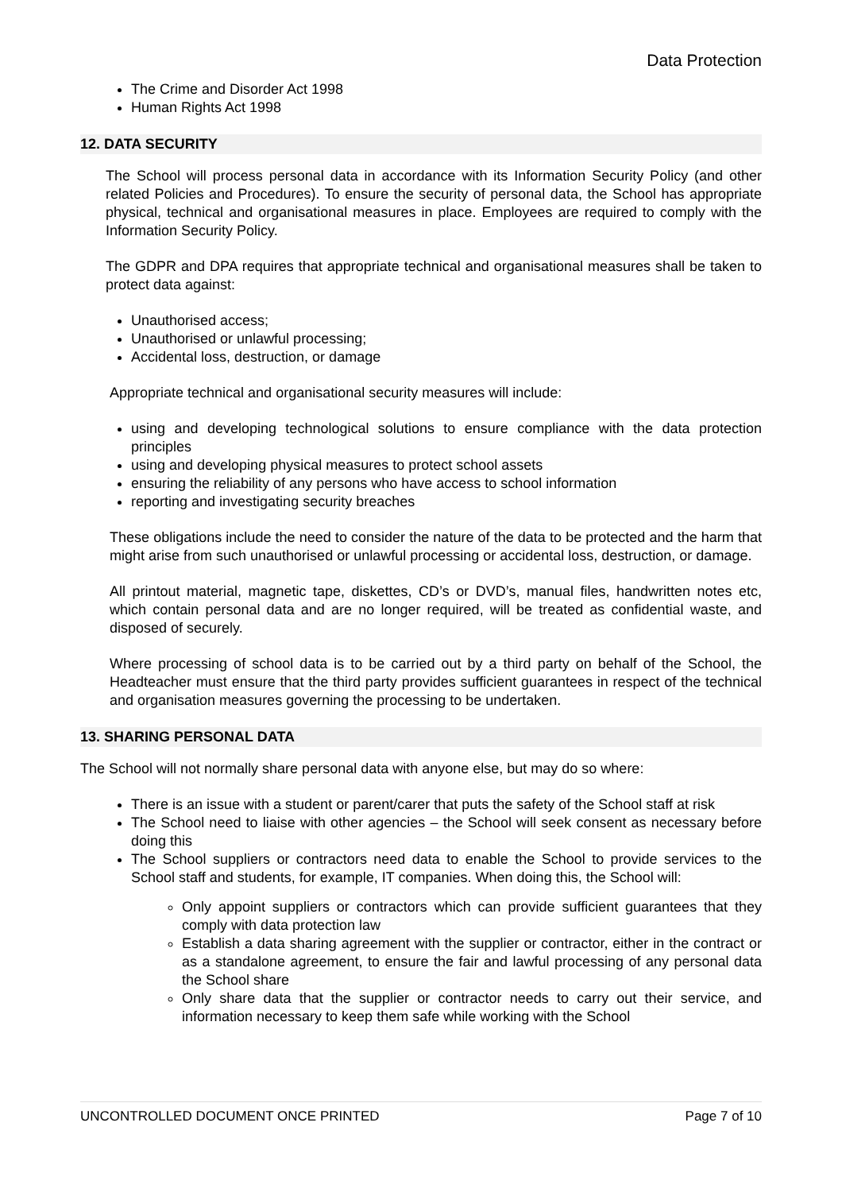Data Protection
The Crime and Disorder Act 1998
Human Rights Act 1998
12. DATA SECURITY
The School will process personal data in accordance with its Information Security Policy (and other related Policies and Procedures). To ensure the security of personal data, the School has appropriate physical, technical and organisational measures in place. Employees are required to comply with the Information Security Policy.
The GDPR and DPA requires that appropriate technical and organisational measures shall be taken to protect data against:
Unauthorised access;
Unauthorised or unlawful processing;
Accidental loss, destruction, or damage
Appropriate technical and organisational security measures will include:
using and developing technological solutions to ensure compliance with the data protection principles
using and developing physical measures to protect school assets
ensuring the reliability of any persons who have access to school information
reporting and investigating security breaches
These obligations include the need to consider the nature of the data to be protected and the harm that might arise from such unauthorised or unlawful processing or accidental loss, destruction, or damage.
All printout material, magnetic tape, diskettes, CD’s or DVD’s, manual files, handwritten notes etc, which contain personal data and are no longer required, will be treated as confidential waste, and disposed of securely.
Where processing of school data is to be carried out by a third party on behalf of the School, the Headteacher must ensure that the third party provides sufficient guarantees in respect of the technical and organisation measures governing the processing to be undertaken.
13. SHARING PERSONAL DATA
The School will not normally share personal data with anyone else, but may do so where:
There is an issue with a student or parent/carer that puts the safety of the School staff at risk
The School need to liaise with other agencies – the School will seek consent as necessary before doing this
The School suppliers or contractors need data to enable the School to provide services to the School staff and students, for example, IT companies. When doing this, the School will:
Only appoint suppliers or contractors which can provide sufficient guarantees that they comply with data protection law
Establish a data sharing agreement with the supplier or contractor, either in the contract or as a standalone agreement, to ensure the fair and lawful processing of any personal data the School share
Only share data that the supplier or contractor needs to carry out their service, and information necessary to keep them safe while working with the School
UNCONTROLLED DOCUMENT ONCE PRINTED Page 7 of 10